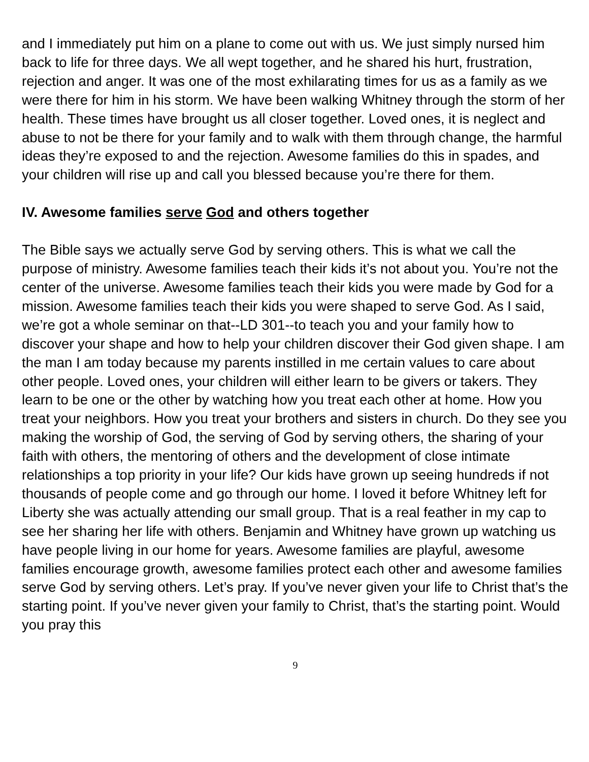and I immediately put him on a plane to come out with us. We just simply nursed him back to life for three days. We all wept together, and he shared his hurt, frustration, rejection and anger. It was one of the most exhilarating times for us as a family as we were there for him in his storm. We have been walking Whitney through the storm of her health. These times have brought us all closer together. Loved ones, it is neglect and abuse to not be there for your family and to walk with them through change, the harmful ideas they’re exposed to and the rejection. Awesome families do this in spades, and your children will rise up and call you blessed because you’re there for them.
IV. Awesome families serve God and others together
The Bible says we actually serve God by serving others. This is what we call the purpose of ministry. Awesome families teach their kids it’s not about you. You’re not the center of the universe. Awesome families teach their kids you were made by God for a mission. Awesome families teach their kids you were shaped to serve God. As I said, we’re got a whole seminar on that--LD 301--to teach you and your family how to discover your shape and how to help your children discover their God given shape. I am the man I am today because my parents instilled in me certain values to care about other people. Loved ones, your children will either learn to be givers or takers. They learn to be one or the other by watching how you treat each other at home. How you treat your neighbors. How you treat your brothers and sisters in church. Do they see you making the worship of God, the serving of God by serving others, the sharing of your faith with others, the mentoring of others and the development of close intimate relationships a top priority in your life? Our kids have grown up seeing hundreds if not thousands of people come and go through our home. I loved it before Whitney left for Liberty she was actually attending our small group. That is a real feather in my cap to see her sharing her life with others. Benjamin and Whitney have grown up watching us have people living in our home for years. Awesome families are playful, awesome families encourage growth, awesome families protect each other and awesome families serve God by serving others. Let’s pray. If you’ve never given your life to Christ that’s the starting point. If you’ve never given your family to Christ, that’s the starting point. Would you pray this
9